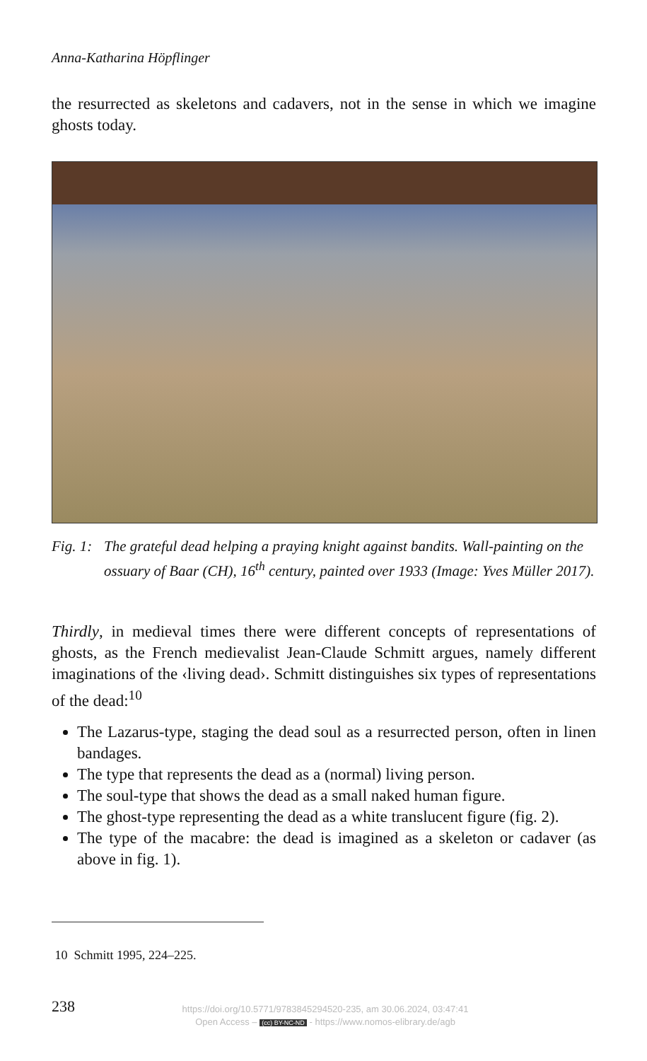Anna-Katharina Höpflinger
the resurrected as skeletons and cadavers, not in the sense in which we imagine ghosts today.
Fig. 1:
The grateful dead helping a praying knight against bandits. Wall-painting on the ossuary of Baar (CH), 16<sup>th</sup> century, painted over 1933 (Image: Yves Müller 2017).
Thirdly, in medieval times there were different concepts of representations of ghosts, as the French medievalist Jean-Claude Schmitt argues, namely different imaginations of the ‹living dead›. Schmitt distinguishes six types of representations of the dead:<sup>10</sup>
The Lazarus-type, staging the dead soul as a resurrected person, often in linen bandages.
The type that represents the dead as a (normal) living person.
The soul-type that shows the dead as a small naked human figure.
The ghost-type representing the dead as a white translucent figure (fig. 2).
The type of the macabre: the dead is imagined as a skeleton or cadaver (as above in fig. 1).
10 Schmitt 1995, 224–225.
238
https://doi.org/10.5771/9783845294520-235, am 30.06.2024, 03:47:41
Open Access – (cc) BY-NC-ND - https://www.nomos-elibrary.de/agb